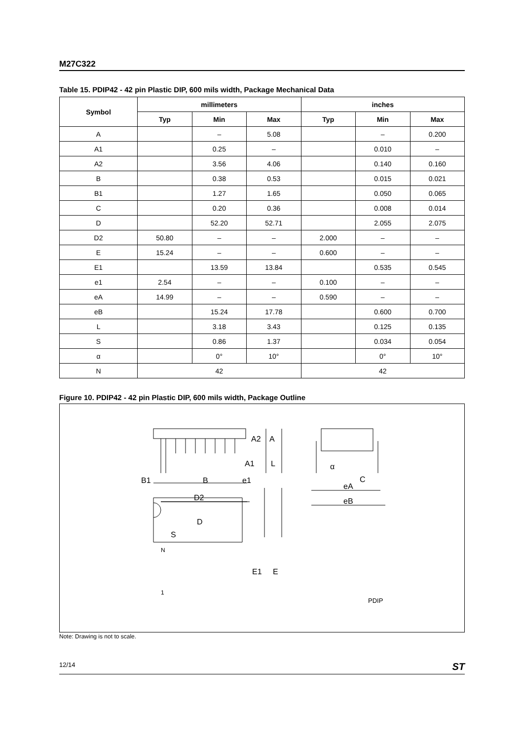M27C322
Table 15. PDIP42 - 42 pin Plastic DIP, 600 mils width, Package Mechanical Data
| Symbol | millimeters | | | inches | | |
| --- | --- | --- | --- | --- | --- | --- |
| | Typ | Min | Max | Typ | Min | Max |
| A | | – | 5.08 | | – | 0.200 |
| A1 | | 0.25 | – | | 0.010 | – |
| A2 | | 3.56 | 4.06 | | 0.140 | 0.160 |
| B | | 0.38 | 0.53 | | 0.015 | 0.021 |
| B1 | | 1.27 | 1.65 | | 0.050 | 0.065 |
| C | | 0.20 | 0.36 | | 0.008 | 0.014 |
| D | | 52.20 | 52.71 | | 2.055 | 2.075 |
| D2 | 50.80 | – | – | 2.000 | – | – |
| E | 15.24 | – | – | 0.600 | – | – |
| E1 | | 13.59 | 13.84 | | 0.535 | 0.545 |
| e1 | 2.54 | – | – | 0.100 | – | – |
| eA | 14.99 | – | – | 0.590 | – | – |
| eB | | 15.24 | 17.78 | | 0.600 | 0.700 |
| L | | 3.18 | 3.43 | | 0.125 | 0.135 |
| S | | 0.86 | 1.37 | | 0.034 | 0.054 |
| α | | 0° | 10° | | 0° | 10° |
| N | 42 | | | 42 | | |
Figure 10. PDIP42 - 42 pin Plastic DIP, 600 mils width, Package Outline
A2
A
A1
L
B1
B
e1
D2
D
S
N
1
E1
E
α
C
eA
eB
PDIP
Note: Drawing is not to scale.
12/14 ST